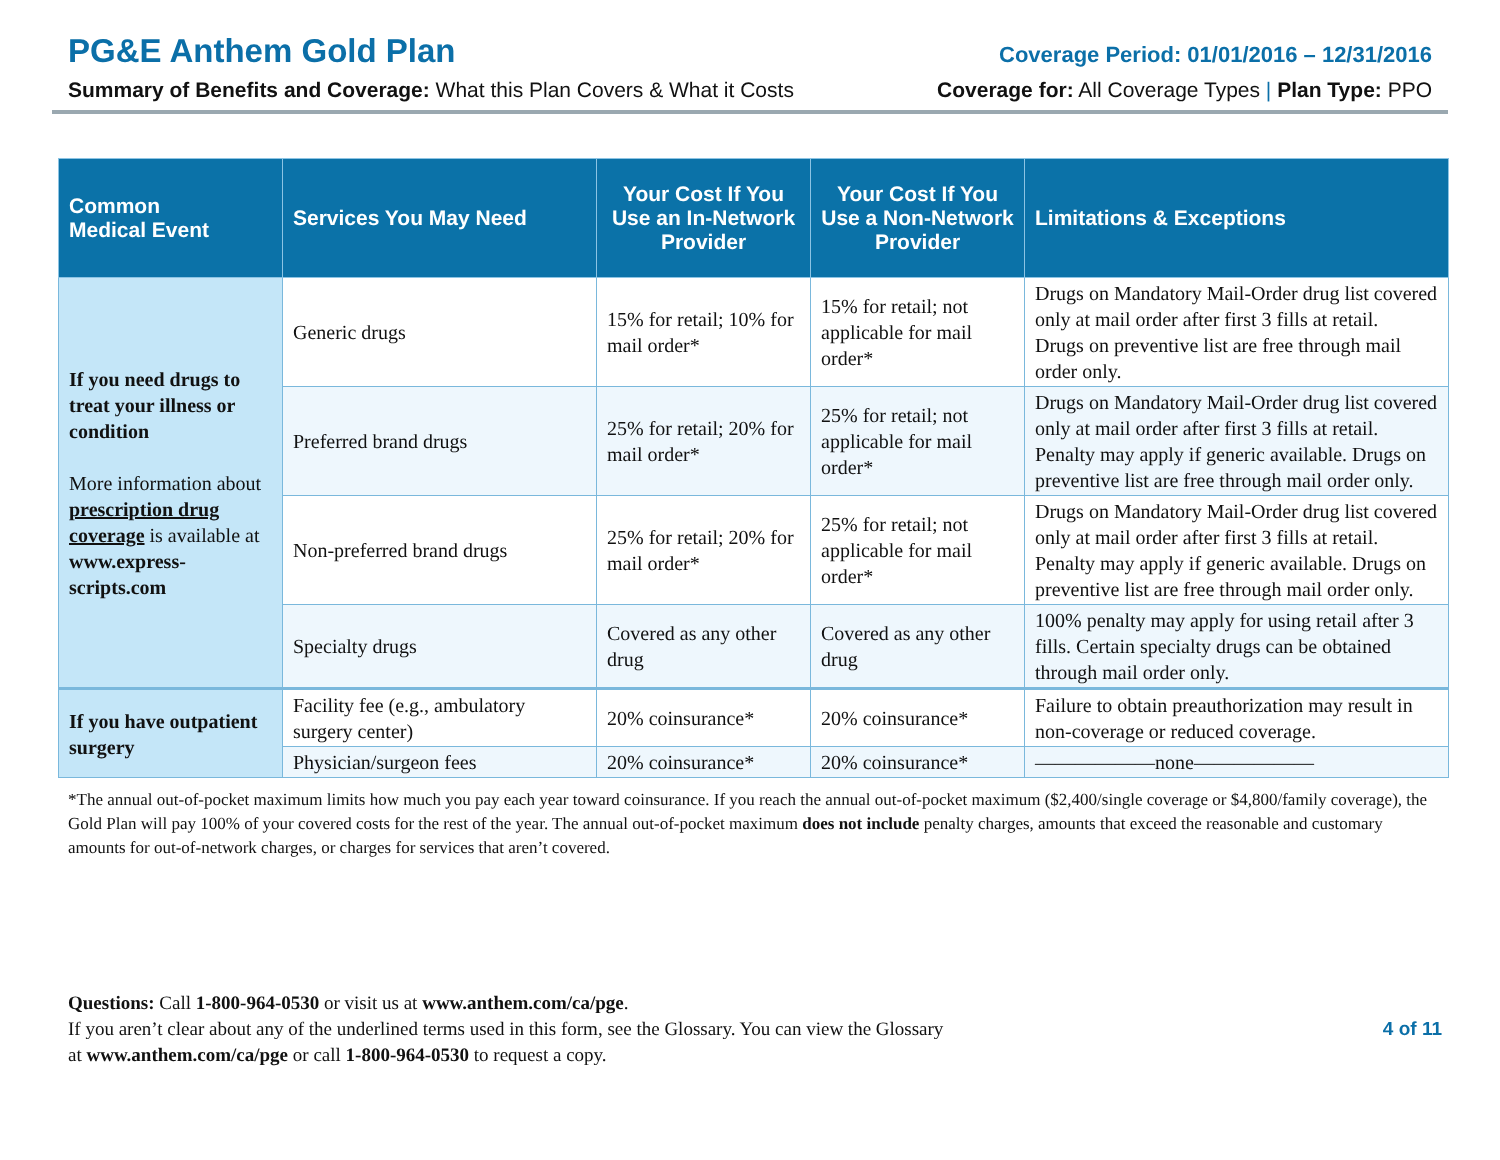PG&E Anthem Gold Plan Coverage Period: 01/01/2016 – 12/31/2016
Summary of Benefits and Coverage: What this Plan Covers & What it Costs Coverage for: All Coverage Types | Plan Type: PPO
| Common Medical Event | Services You May Need | Your Cost If You Use an In-Network Provider | Your Cost If You Use a Non-Network Provider | Limitations & Exceptions |
| --- | --- | --- | --- | --- |
| If you need drugs to treat your illness or condition More information about prescription drug coverage is available at www.express-scripts.com | Generic drugs | 15% for retail; 10% for mail order* | 15% for retail; not applicable for mail order* | Drugs on Mandatory Mail-Order drug list covered only at mail order after first 3 fills at retail. Drugs on preventive list are free through mail order only. |
| | Preferred brand drugs | 25% for retail; 20% for mail order* | 25% for retail; not applicable for mail order* | Drugs on Mandatory Mail-Order drug list covered only at mail order after first 3 fills at retail. Penalty may apply if generic available. Drugs on preventive list are free through mail order only. |
| | Non-preferred brand drugs | 25% for retail; 20% for mail order* | 25% for retail; not applicable for mail order* | Drugs on Mandatory Mail-Order drug list covered only at mail order after first 3 fills at retail. Penalty may apply if generic available. Drugs on preventive list are free through mail order only. |
| | Specialty drugs | Covered as any other drug | Covered as any other drug | 100% penalty may apply for using retail after 3 fills. Certain specialty drugs can be obtained through mail order only. |
| If you have outpatient surgery | Facility fee (e.g., ambulatory surgery center) | 20% coinsurance* | 20% coinsurance* | Failure to obtain preauthorization may result in non-coverage or reduced coverage. |
| | Physician/surgeon fees | 20% coinsurance* | 20% coinsurance* | ——————none—————— |
*The annual out-of-pocket maximum limits how much you pay each year toward coinsurance. If you reach the annual out-of-pocket maximum ($2,400/single coverage or $4,800/family coverage), the Gold Plan will pay 100% of your covered costs for the rest of the year. The annual out-of-pocket maximum does not include penalty charges, amounts that exceed the reasonable and customary amounts for out-of-network charges, or charges for services that aren’t covered.
Questions: Call 1-800-964-0530 or visit us at www.anthem.com/ca/pge.
If you aren’t clear about any of the underlined terms used in this form, see the Glossary. You can view the Glossary
at www.anthem.com/ca/pge or call 1-800-964-0530 to request a copy.
4 of 11